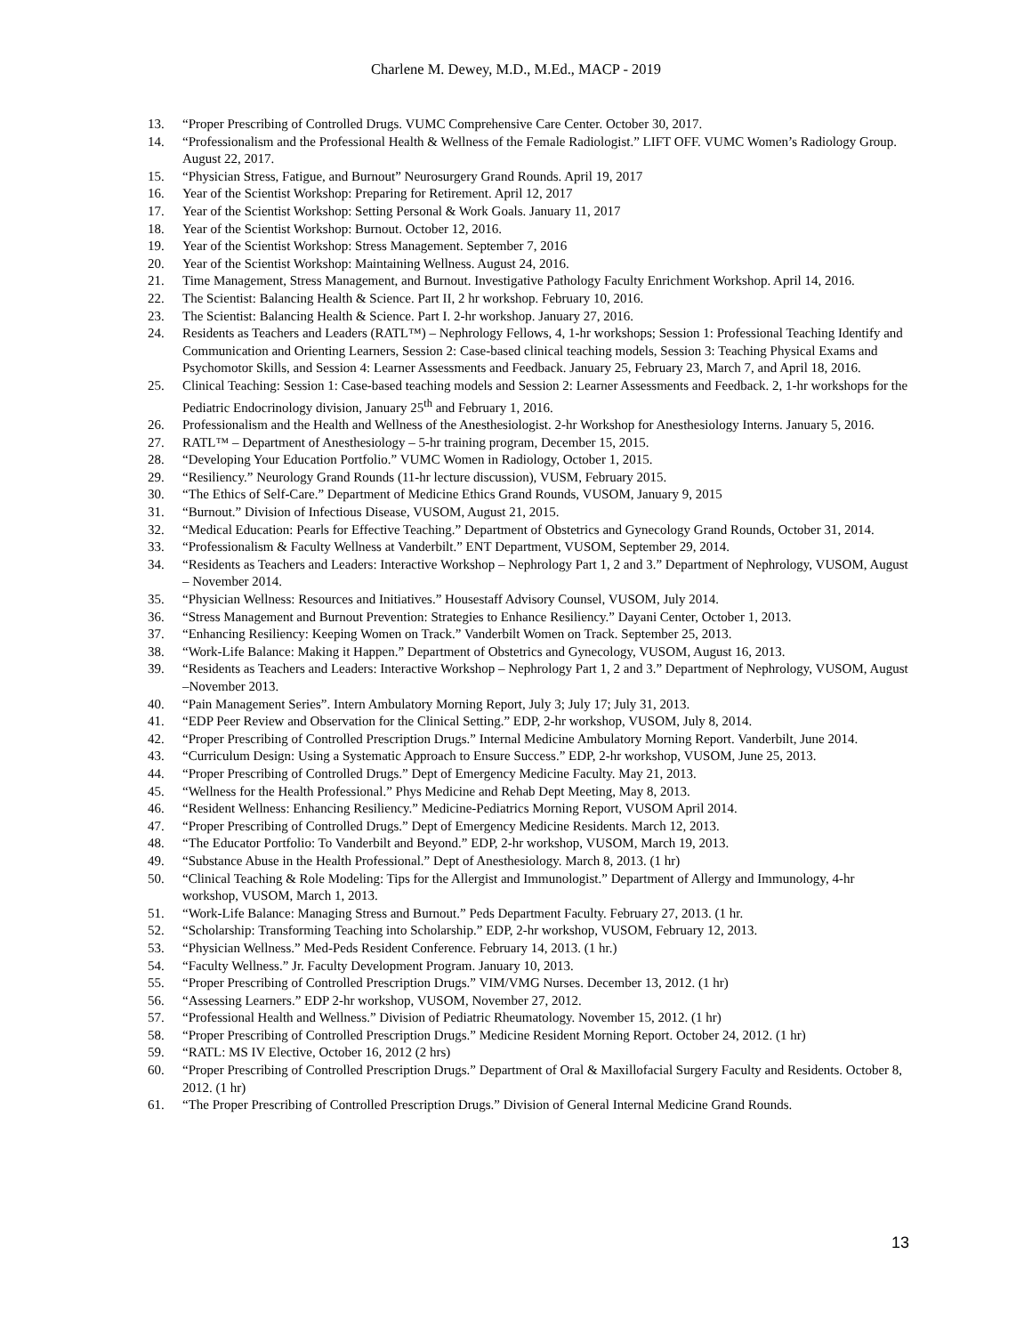Charlene M. Dewey, M.D., M.Ed., MACP - 2019
13. “Proper Prescribing of Controlled Drugs. VUMC Comprehensive Care Center. October 30, 2017.
14. “Professionalism and the Professional Health & Wellness of the Female Radiologist.” LIFT OFF. VUMC Women’s Radiology Group. August 22, 2017.
15. “Physician Stress, Fatigue, and Burnout” Neurosurgery Grand Rounds. April 19, 2017
16. Year of the Scientist Workshop: Preparing for Retirement. April 12, 2017
17. Year of the Scientist Workshop: Setting Personal & Work Goals. January 11, 2017
18. Year of the Scientist Workshop: Burnout. October 12, 2016.
19. Year of the Scientist Workshop: Stress Management. September 7, 2016
20. Year of the Scientist Workshop: Maintaining Wellness. August 24, 2016.
21. Time Management, Stress Management, and Burnout. Investigative Pathology Faculty Enrichment Workshop. April 14, 2016.
22. The Scientist: Balancing Health & Science. Part II, 2 hr workshop. February 10, 2016.
23. The Scientist: Balancing Health & Science. Part I. 2-hr workshop. January 27, 2016.
24. Residents as Teachers and Leaders (RATL™) – Nephrology Fellows, 4, 1-hr workshops; Session 1: Professional Teaching Identify and Communication and Orienting Learners, Session 2: Case-based clinical teaching models, Session 3: Teaching Physical Exams and Psychomotor Skills, and Session 4: Learner Assessments and Feedback. January 25, February 23, March 7, and April 18, 2016.
25. Clinical Teaching: Session 1: Case-based teaching models and Session 2: Learner Assessments and Feedback. 2, 1-hr workshops for the Pediatric Endocrinology division, January 25<sup>th</sup> and February 1, 2016.
26. Professionalism and the Health and Wellness of the Anesthesiologist. 2-hr Workshop for Anesthesiology Interns. January 5, 2016.
27. RATL™ – Department of Anesthesiology – 5-hr training program, December 15, 2015.
28. “Developing Your Education Portfolio.” VUMC Women in Radiology, October 1, 2015.
29. “Resiliency.” Neurology Grand Rounds (11-hr lecture discussion), VUSM, February 2015.
30. “The Ethics of Self-Care.” Department of Medicine Ethics Grand Rounds, VUSOM, January 9, 2015
31. “Burnout.” Division of Infectious Disease, VUSOM, August 21, 2015.
32. “Medical Education: Pearls for Effective Teaching.” Department of Obstetrics and Gynecology Grand Rounds, October 31, 2014.
33. “Professionalism & Faculty Wellness at Vanderbilt.” ENT Department, VUSOM, September 29, 2014.
34. “Residents as Teachers and Leaders: Interactive Workshop – Nephrology Part 1, 2 and 3.” Department of Nephrology, VUSOM, August – November 2014.
35. “Physician Wellness: Resources and Initiatives.” Housestaff Advisory Counsel, VUSOM, July 2014.
36. “Stress Management and Burnout Prevention: Strategies to Enhance Resiliency.” Dayani Center, October 1, 2013.
37. “Enhancing Resiliency: Keeping Women on Track.” Vanderbilt Women on Track. September 25, 2013.
38. “Work-Life Balance: Making it Happen.” Department of Obstetrics and Gynecology, VUSOM, August 16, 2013.
39. “Residents as Teachers and Leaders: Interactive Workshop – Nephrology Part 1, 2 and 3.” Department of Nephrology, VUSOM, August –November 2013.
40. “Pain Management Series”. Intern Ambulatory Morning Report, July 3; July 17; July 31, 2013.
41. “EDP Peer Review and Observation for the Clinical Setting.” EDP, 2-hr workshop, VUSOM, July 8, 2014.
42. “Proper Prescribing of Controlled Prescription Drugs.” Internal Medicine Ambulatory Morning Report. Vanderbilt, June 2014.
43. “Curriculum Design: Using a Systematic Approach to Ensure Success.” EDP, 2-hr workshop, VUSOM, June 25, 2013.
44. “Proper Prescribing of Controlled Drugs.” Dept of Emergency Medicine Faculty. May 21, 2013.
45. “Wellness for the Health Professional.” Phys Medicine and Rehab Dept Meeting, May 8, 2013.
46. “Resident Wellness: Enhancing Resiliency.” Medicine-Pediatrics Morning Report, VUSOM April 2014.
47. “Proper Prescribing of Controlled Drugs.” Dept of Emergency Medicine Residents. March 12, 2013.
48. “The Educator Portfolio: To Vanderbilt and Beyond.” EDP, 2-hr workshop, VUSOM, March 19, 2013.
49. “Substance Abuse in the Health Professional.” Dept of Anesthesiology. March 8, 2013. (1 hr)
50. “Clinical Teaching & Role Modeling: Tips for the Allergist and Immunologist.” Department of Allergy and Immunology, 4-hr workshop, VUSOM, March 1, 2013.
51. “Work-Life Balance: Managing Stress and Burnout.” Peds Department Faculty. February 27, 2013. (1 hr.
52. “Scholarship: Transforming Teaching into Scholarship.” EDP, 2-hr workshop, VUSOM, February 12, 2013.
53. “Physician Wellness.” Med-Peds Resident Conference. February 14, 2013. (1 hr.)
54. “Faculty Wellness.” Jr. Faculty Development Program. January 10, 2013.
55. “Proper Prescribing of Controlled Prescription Drugs.” VIM/VMG Nurses. December 13, 2012. (1 hr)
56. “Assessing Learners.” EDP 2-hr workshop, VUSOM, November 27, 2012.
57. “Professional Health and Wellness.” Division of Pediatric Rheumatology. November 15, 2012. (1 hr)
58. “Proper Prescribing of Controlled Prescription Drugs.” Medicine Resident Morning Report. October 24, 2012. (1 hr)
59. “RATL: MS IV Elective, October 16, 2012 (2 hrs)
60. “Proper Prescribing of Controlled Prescription Drugs.” Department of Oral & Maxillofacial Surgery Faculty and Residents. October 8, 2012. (1 hr)
61. “The Proper Prescribing of Controlled Prescription Drugs.” Division of General Internal Medicine Grand Rounds.
13